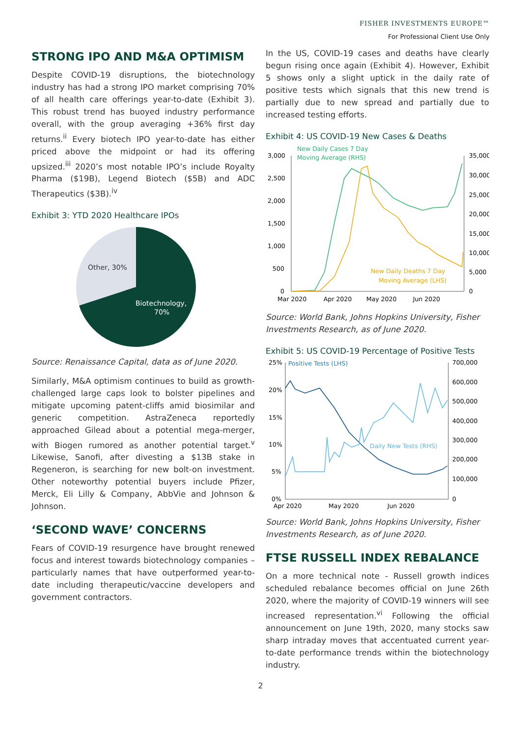FISHER INVESTMENTS EUROPE™
For Professional Client Use Only
STRONG IPO AND M&A OPTIMISM
Despite COVID-19 disruptions, the biotechnology industry has had a strong IPO market comprising 70% of all health care offerings year-to-date (Exhibit 3). This robust trend has buoyed industry performance overall, with the group averaging +36% first day returns.<sup>ii</sup> Every biotech IPO year-to-date has either priced above the midpoint or had its offering upsized.<sup>iii</sup> 2020’s most notable IPO’s include Royalty Pharma ($19B), Legend Biotech ($5B) and ADC Therapeutics ($3B).<sup>iv</sup>
Exhibit 3: YTD 2020 Healthcare IPOs
Other, 30%
Biotechnology,
70%
Source: Renaissance Capital, data as of June 2020.
Similarly, M&A optimism continues to build as growth-challenged large caps look to bolster pipelines and mitigate upcoming patent-cliffs amid biosimilar and generic competition. AstraZeneca reportedly approached Gilead about a potential mega-merger, with Biogen rumored as another potential target.<sup>v</sup> Likewise, Sanofi, after divesting a $13B stake in Regeneron, is searching for new bolt-on investment. Other noteworthy potential buyers include Pfizer, Merck, Eli Lilly & Company, AbbVie and Johnson & Johnson.
‘SECOND WAVE’ CONCERNS
Fears of COVID-19 resurgence have brought renewed focus and interest towards biotechnology companies – particularly names that have outperformed year-to-date including therapeutic/vaccine developers and government contractors.
In the US, COVID-19 cases and deaths have clearly begun rising once again (Exhibit 4). However, Exhibit 5 shows only a slight uptick in the daily rate of positive tests which signals that this new trend is partially due to new spread and partially due to increased testing efforts.
Exhibit 4: US COVID-19 New Cases & Deaths
New Daily Cases 7 Day
Moving Average (RHS)
3,000
2,500
2,000
1,500
1,000
500
0
35,000
30,000
25,000
20,000
15,000
10,000
5,000
0
New Daily Deaths 7 Day
Moving Average (LHS)
Mar 2020
Apr 2020
May 2020
Jun 2020
Source: World Bank, Johns Hopkins University, Fisher Investments Research, as of June 2020.
Exhibit 5: US COVID-19 Percentage of Positive Tests
Positive Tests (LHS)
25%
20%
15%
10%
5%
0%
700,000
600,000
500,000
400,000
300,000
200,000
100,000
0
Daily New Tests (RHS)
Apr 2020
May 2020
Jun 2020
Source: World Bank, Johns Hopkins University, Fisher Investments Research, as of June 2020.
FTSE RUSSELL INDEX REBALANCE
On a more technical note - Russell growth indices scheduled rebalance becomes official on June 26th 2020, where the majority of COVID-19 winners will see increased representation.<sup>vi</sup> Following the official announcement on June 19th, 2020, many stocks saw sharp intraday moves that accentuated current year-to-date performance trends within the biotechnology industry.
2